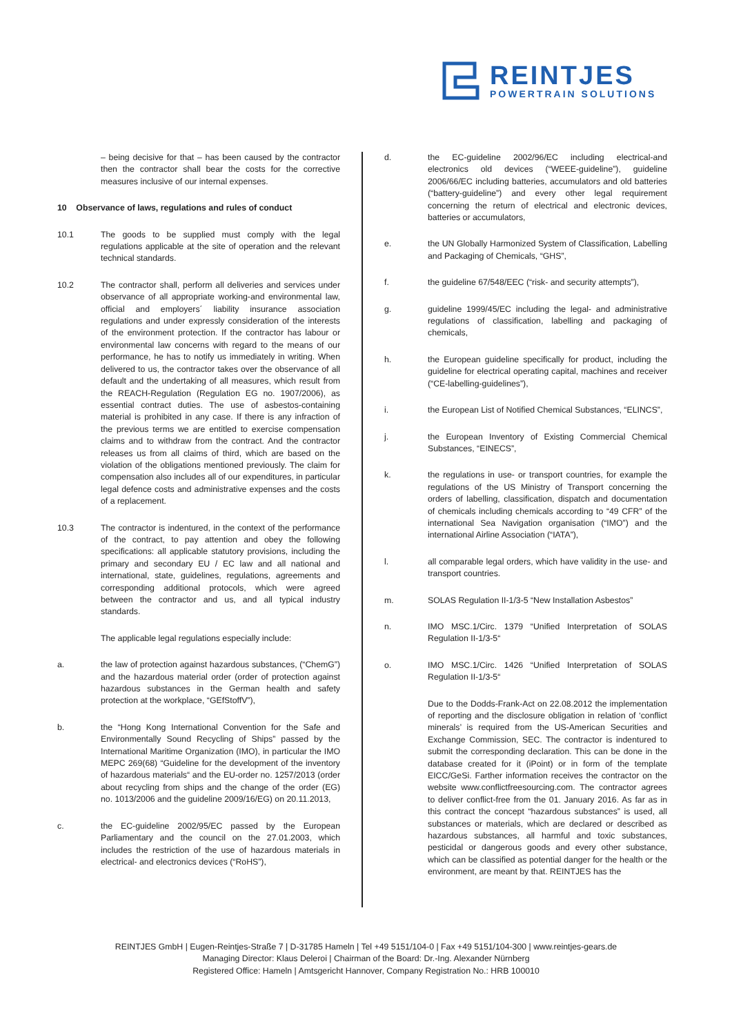REINTJES
POWERTRAIN SOLUTIONS
– being decisive for that – has been caused by the contractor then the contractor shall bear the costs for the corrective measures inclusive of our internal expenses.
10 Observance of laws, regulations and rules of conduct
10.1 The goods to be supplied must comply with the legal regulations applicable at the site of operation and the relevant technical standards.
10.2 The contractor shall, perform all deliveries and services under observance of all appropriate working-and environmental law, official and employers´ liability insurance association regulations and under expressly consideration of the interests of the environment protection. If the contractor has labour or environmental law concerns with regard to the means of our performance, he has to notify us immediately in writing. When delivered to us, the contractor takes over the observance of all default and the undertaking of all measures, which result from the REACH-Regulation (Regulation EG no. 1907/2006), as essential contract duties. The use of asbestos-containing material is prohibited in any case. If there is any infraction of the previous terms we are entitled to exercise compensation claims and to withdraw from the contract. And the contractor releases us from all claims of third, which are based on the violation of the obligations mentioned previously. The claim for compensation also includes all of our expenditures, in particular legal defence costs and administrative expenses and the costs of a replacement.
10.3 The contractor is indentured, in the context of the performance of the contract, to pay attention and obey the following specifications: all applicable statutory provisions, including the primary and secondary EU / EC law and all national and international, state, guidelines, regulations, agreements and corresponding additional protocols, which were agreed between the contractor and us, and all typical industry standards.
The applicable legal regulations especially include:
a. the law of protection against hazardous substances, (“ChemG”) and the hazardous material order (order of protection against hazardous substances in the German health and safety protection at the workplace, “GEfStoffV”),
b. the “Hong Kong International Convention for the Safe and Environmentally Sound Recycling of Ships” passed by the International Maritime Organization (IMO), in particular the IMO MEPC 269(68) “Guideline for the development of the inventory of hazardous materials“ and the EU-order no. 1257/2013 (order about recycling from ships and the change of the order (EG) no. 1013/2006 and the guideline 2009/16/EG) on 20.11.2013,
c. the EC-guideline 2002/95/EC passed by the European Parliamentary and the council on the 27.01.2003, which includes the restriction of the use of hazardous materials in electrical- and electronics devices (“RoHS”),
d. the EC-guideline 2002/96/EC including electrical-and electronics old devices (“WEEE-guideline”), guideline 2006/66/EC including batteries, accumulators and old batteries (“battery-guideline”) and every other legal requirement concerning the return of electrical and electronic devices, batteries or accumulators,
e. the UN Globally Harmonized System of Classification, Labelling and Packaging of Chemicals, “GHS”,
f. the guideline 67/548/EEC (“risk- and security attempts”),
g. guideline 1999/45/EC including the legal- and administrative regulations of classification, labelling and packaging of chemicals,
h. the European guideline specifically for product, including the guideline for electrical operating capital, machines and receiver (“CE-labelling-guidelines”),
i. the European List of Notified Chemical Substances, “ELINCS”,
j. the European Inventory of Existing Commercial Chemical Substances, “EINECS”,
k. the regulations in use- or transport countries, for example the regulations of the US Ministry of Transport concerning the orders of labelling, classification, dispatch and documentation of chemicals including chemicals according to “49 CFR” of the international Sea Navigation organisation (“IMO”) and the international Airline Association (“IATA”),
l. all comparable legal orders, which have validity in the use- and transport countries.
m. SOLAS Regulation II-1/3-5 “New Installation Asbestos”
n. IMO MSC.1/Circ. 1379 “Unified Interpretation of SOLAS Regulation II-1/3-5“
o. IMO MSC.1/Circ. 1426 “Unified Interpretation of SOLAS Regulation II-1/3-5“
Due to the Dodds-Frank-Act on 22.08.2012 the implementation of reporting and the disclosure obligation in relation of ‘conflict minerals’ is required from the US-American Securities and Exchange Commission, SEC. The contractor is indentured to submit the corresponding declaration. This can be done in the database created for it (iPoint) or in form of the template EICC/GeSi. Farther information receives the contractor on the website www.conflictfreesourcing.com. The contractor agrees to deliver conflict-free from the 01. January 2016. As far as in this contract the concept “hazardous substances” is used, all substances or materials, which are declared or described as hazardous substances, all harmful and toxic substances, pesticidal or dangerous goods and every other substance, which can be classified as potential danger for the health or the environment, are meant by that. REINTJES has the
REINTJES GmbH | Eugen-Reintjes-Straße 7 | D-31785 Hameln | Tel +49 5151/104-0 | Fax +49 5151/104-300 | www.reintjes-gears.de
Managing Director: Klaus Deleroi | Chairman of the Board: Dr.-Ing. Alexander Nürnberg
Registered Office: Hameln | Amtsgericht Hannover, Company Registration No.: HRB 100010